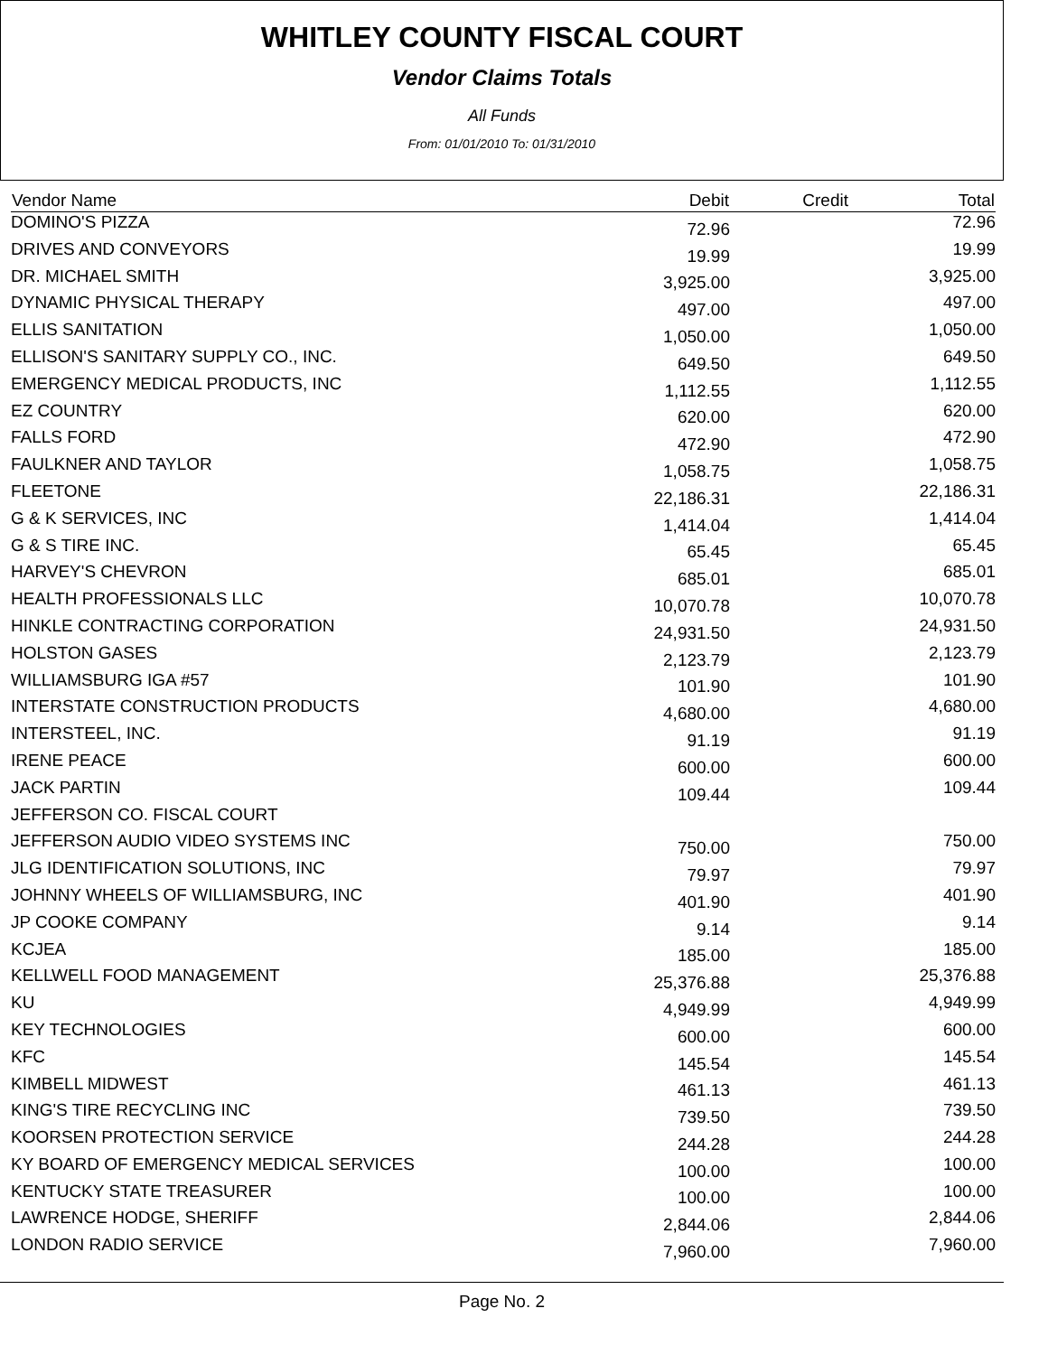WHITLEY COUNTY FISCAL COURT
Vendor Claims Totals
All Funds
From: 01/01/2010 To: 01/31/2010
| Vendor Name | Debit | Credit | Total |
| --- | --- | --- | --- |
| DOMINO'S PIZZA | 72.96 | | 72.96 |
| DRIVES AND CONVEYORS | 19.99 | | 19.99 |
| DR. MICHAEL SMITH | 3,925.00 | | 3,925.00 |
| DYNAMIC PHYSICAL THERAPY | 497.00 | | 497.00 |
| ELLIS SANITATION | 1,050.00 | | 1,050.00 |
| ELLISON'S SANITARY SUPPLY CO., INC. | 649.50 | | 649.50 |
| EMERGENCY MEDICAL PRODUCTS, INC | 1,112.55 | | 1,112.55 |
| EZ COUNTRY | 620.00 | | 620.00 |
| FALLS FORD | 472.90 | | 472.90 |
| FAULKNER AND TAYLOR | 1,058.75 | | 1,058.75 |
| FLEETONE | 22,186.31 | | 22,186.31 |
| G & K SERVICES, INC | 1,414.04 | | 1,414.04 |
| G & S TIRE INC. | 65.45 | | 65.45 |
| HARVEY'S CHEVRON | 685.01 | | 685.01 |
| HEALTH PROFESSIONALS LLC | 10,070.78 | | 10,070.78 |
| HINKLE CONTRACTING CORPORATION | 24,931.50 | | 24,931.50 |
| HOLSTON GASES | 2,123.79 | | 2,123.79 |
| WILLIAMSBURG IGA #57 | 101.90 | | 101.90 |
| INTERSTATE CONSTRUCTION PRODUCTS | 4,680.00 | | 4,680.00 |
| INTERSTEEL, INC. | 91.19 | | 91.19 |
| IRENE PEACE | 600.00 | | 600.00 |
| JACK PARTIN | 109.44 | | 109.44 |
| JEFFERSON CO. FISCAL COURT | | | |
| JEFFERSON AUDIO VIDEO SYSTEMS INC | 750.00 | | 750.00 |
| JLG IDENTIFICATION SOLUTIONS, INC | 79.97 | | 79.97 |
| JOHNNY WHEELS OF WILLIAMSBURG, INC | 401.90 | | 401.90 |
| JP COOKE COMPANY | 9.14 | | 9.14 |
| KCJEA | 185.00 | | 185.00 |
| KELLWELL FOOD MANAGEMENT | 25,376.88 | | 25,376.88 |
| KU | 4,949.99 | | 4,949.99 |
| KEY TECHNOLOGIES | 600.00 | | 600.00 |
| KFC | 145.54 | | 145.54 |
| KIMBELL MIDWEST | 461.13 | | 461.13 |
| KING'S TIRE RECYCLING INC | 739.50 | | 739.50 |
| KOORSEN PROTECTION SERVICE | 244.28 | | 244.28 |
| KY BOARD OF EMERGENCY MEDICAL SERVICES | 100.00 | | 100.00 |
| KENTUCKY STATE TREASURER | 100.00 | | 100.00 |
| LAWRENCE HODGE, SHERIFF | 2,844.06 | | 2,844.06 |
| LONDON RADIO SERVICE | 7,960.00 | | 7,960.00 |
Page No. 2